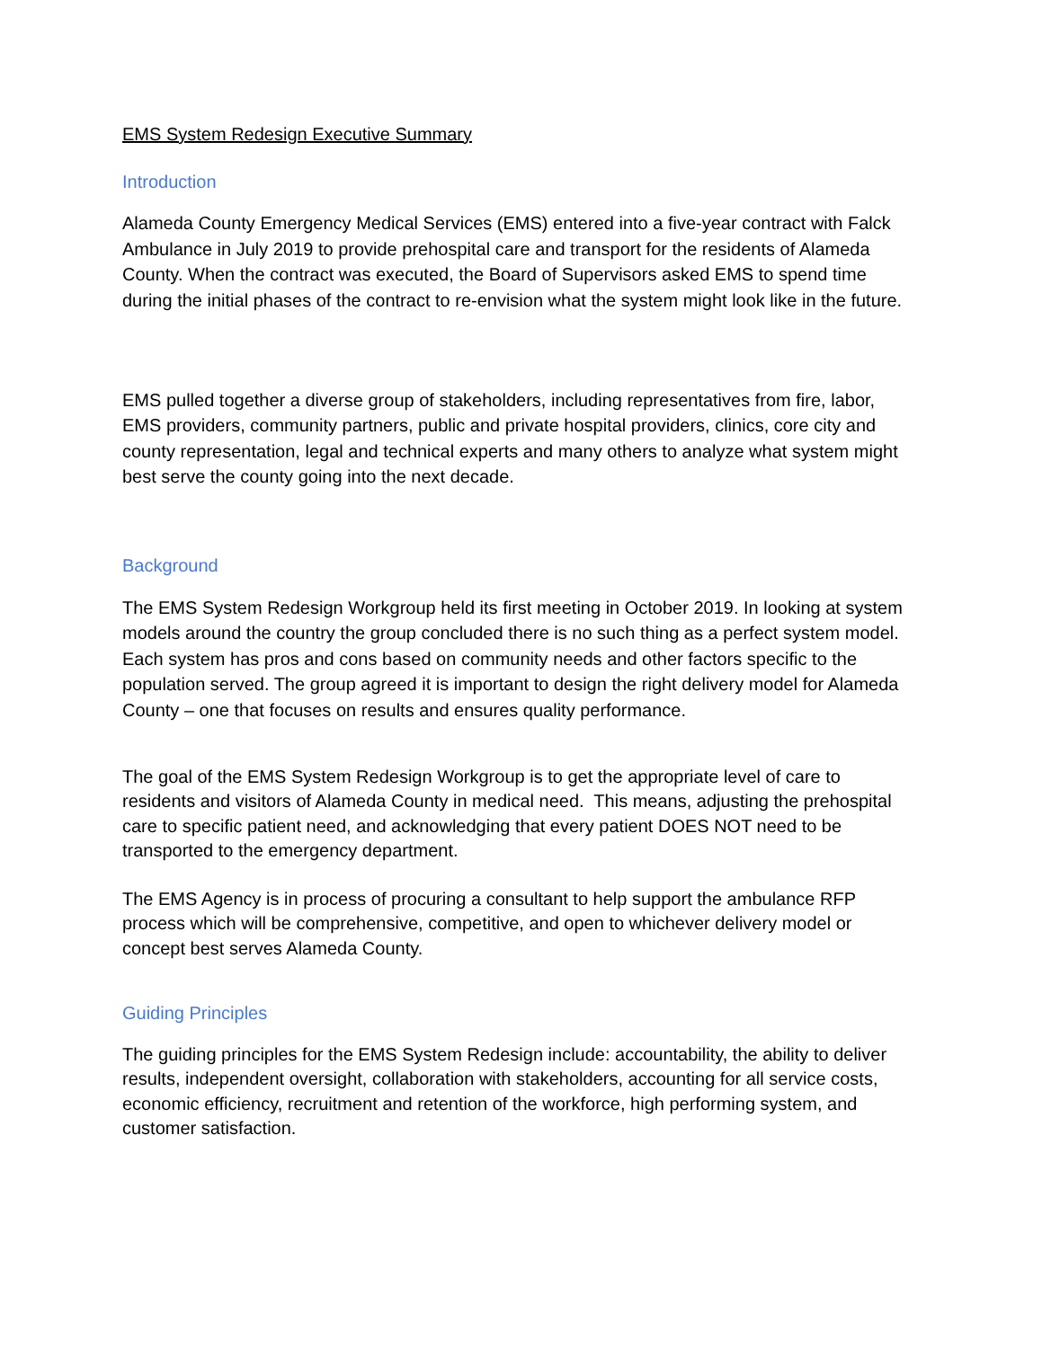EMS System Redesign Executive Summary
Introduction
Alameda County Emergency Medical Services (EMS) entered into a five-year contract with Falck Ambulance in July 2019 to provide prehospital care and transport for the residents of Alameda County. When the contract was executed, the Board of Supervisors asked EMS to spend time during the initial phases of the contract to re-envision what the system might look like in the future.
EMS pulled together a diverse group of stakeholders, including representatives from fire, labor, EMS providers, community partners, public and private hospital providers, clinics, core city and county representation, legal and technical experts and many others to analyze what system might best serve the county going into the next decade.
Background
The EMS System Redesign Workgroup held its first meeting in October 2019. In looking at system models around the country the group concluded there is no such thing as a perfect system model. Each system has pros and cons based on community needs and other factors specific to the population served. The group agreed it is important to design the right delivery model for Alameda County – one that focuses on results and ensures quality performance.
The goal of the EMS System Redesign Workgroup is to get the appropriate level of care to residents and visitors of Alameda County in medical need. This means, adjusting the prehospital care to specific patient need, and acknowledging that every patient DOES NOT need to be transported to the emergency department.
The EMS Agency is in process of procuring a consultant to help support the ambulance RFP process which will be comprehensive, competitive, and open to whichever delivery model or concept best serves Alameda County.
Guiding Principles
The guiding principles for the EMS System Redesign include: accountability, the ability to deliver results, independent oversight, collaboration with stakeholders, accounting for all service costs, economic efficiency, recruitment and retention of the workforce, high performing system, and customer satisfaction.